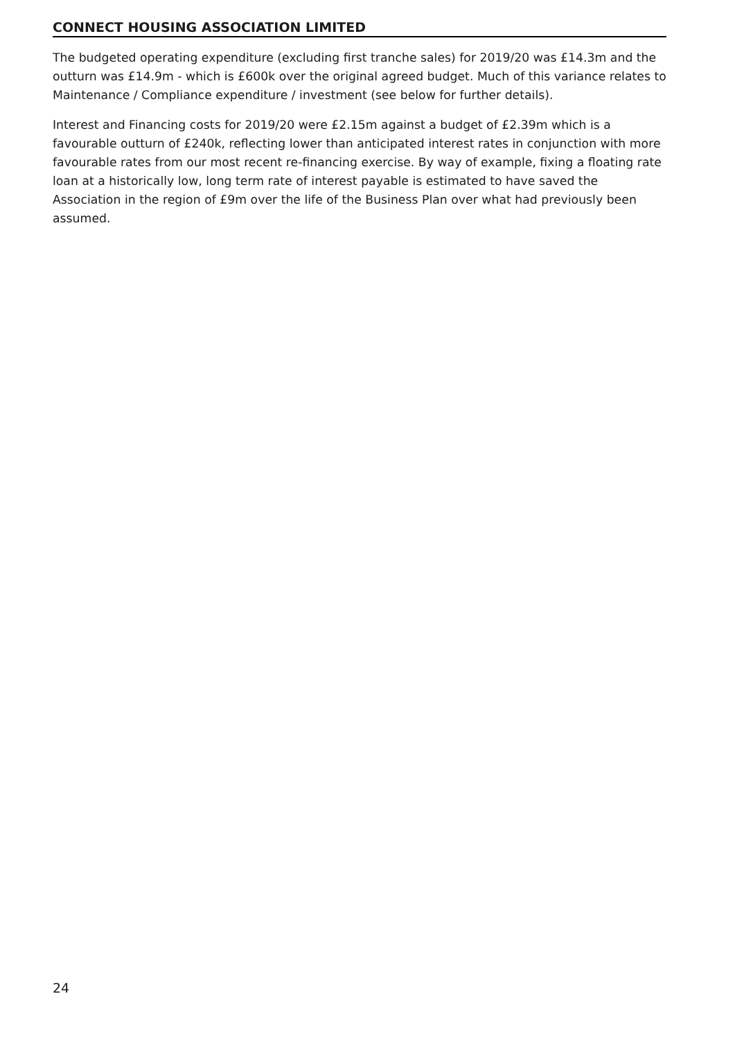CONNECT HOUSING ASSOCIATION LIMITED
The budgeted operating expenditure (excluding first tranche sales) for 2019/20 was £14.3m and the outturn was £14.9m - which is £600k over the original agreed budget. Much of this variance relates to Maintenance / Compliance expenditure / investment (see below for further details).
Interest and Financing costs for 2019/20 were £2.15m against a budget of £2.39m which is a favourable outturn of £240k, reflecting lower than anticipated interest rates in conjunction with more favourable rates from our most recent re-financing exercise. By way of example, fixing a floating rate loan at a historically low, long term rate of interest payable is estimated to have saved the Association in the region of £9m over the life of the Business Plan over what had previously been assumed.
24